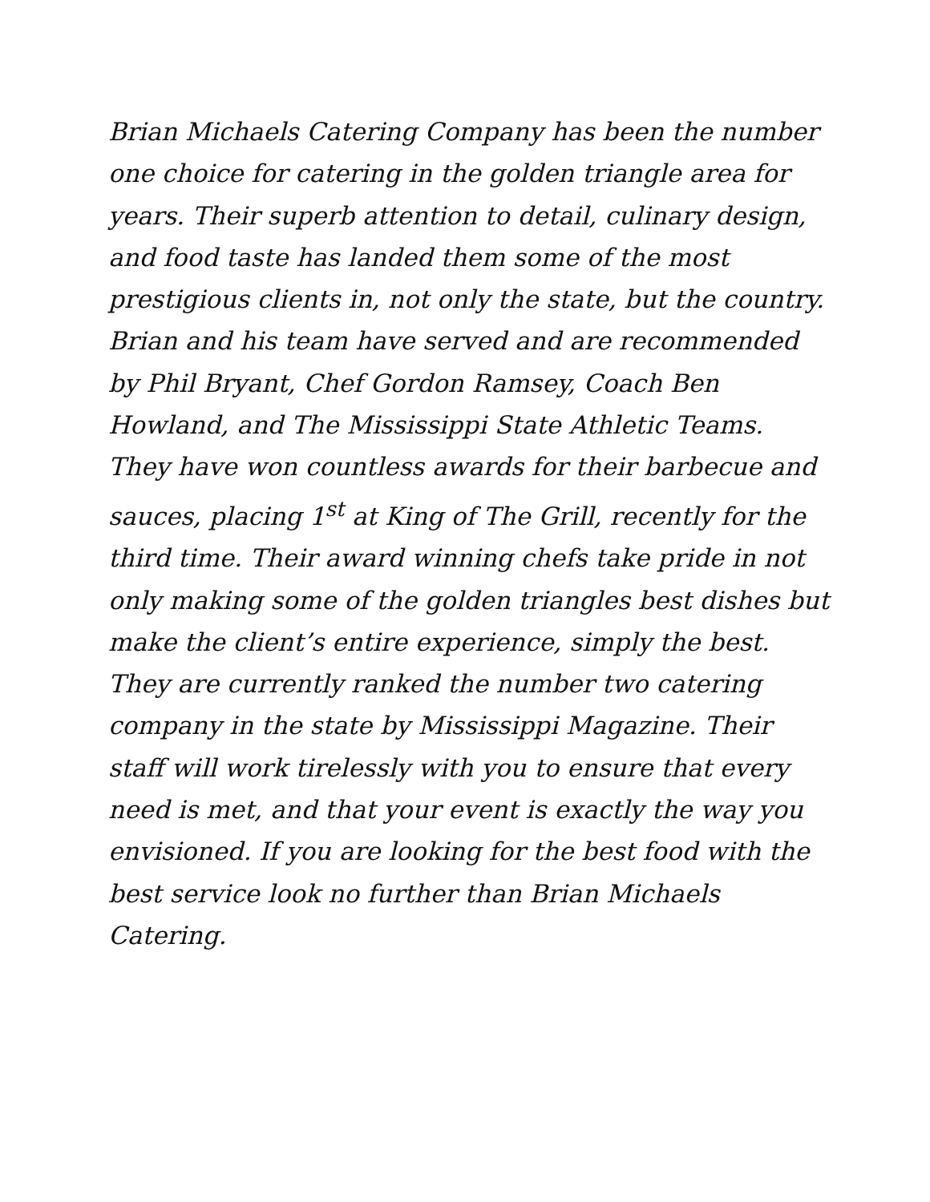Brian Michaels Catering Company has been the number
one choice for catering in the golden triangle area for
years. Their superb attention to detail, culinary design,
and food taste has landed them some of the most
prestigious clients in, not only the state, but the country.
Brian and his team have served and are recommended
by Phil Bryant, Chef Gordon Ramsey, Coach Ben
Howland, and The Mississippi State Athletic Teams.
They have won countless awards for their barbecue and
sauces, placing 1<sup>st</sup> at King of The Grill, recently for the
third time. Their award winning chefs take pride in not
only making some of the golden triangles best dishes but
make the client’s entire experience, simply the best.
They are currently ranked the number two catering
company in the state by Mississippi Magazine. Their
staff will work tirelessly with you to ensure that every
need is met, and that your event is exactly the way you
envisioned. If you are looking for the best food with the
best service look no further than Brian Michaels
Catering.